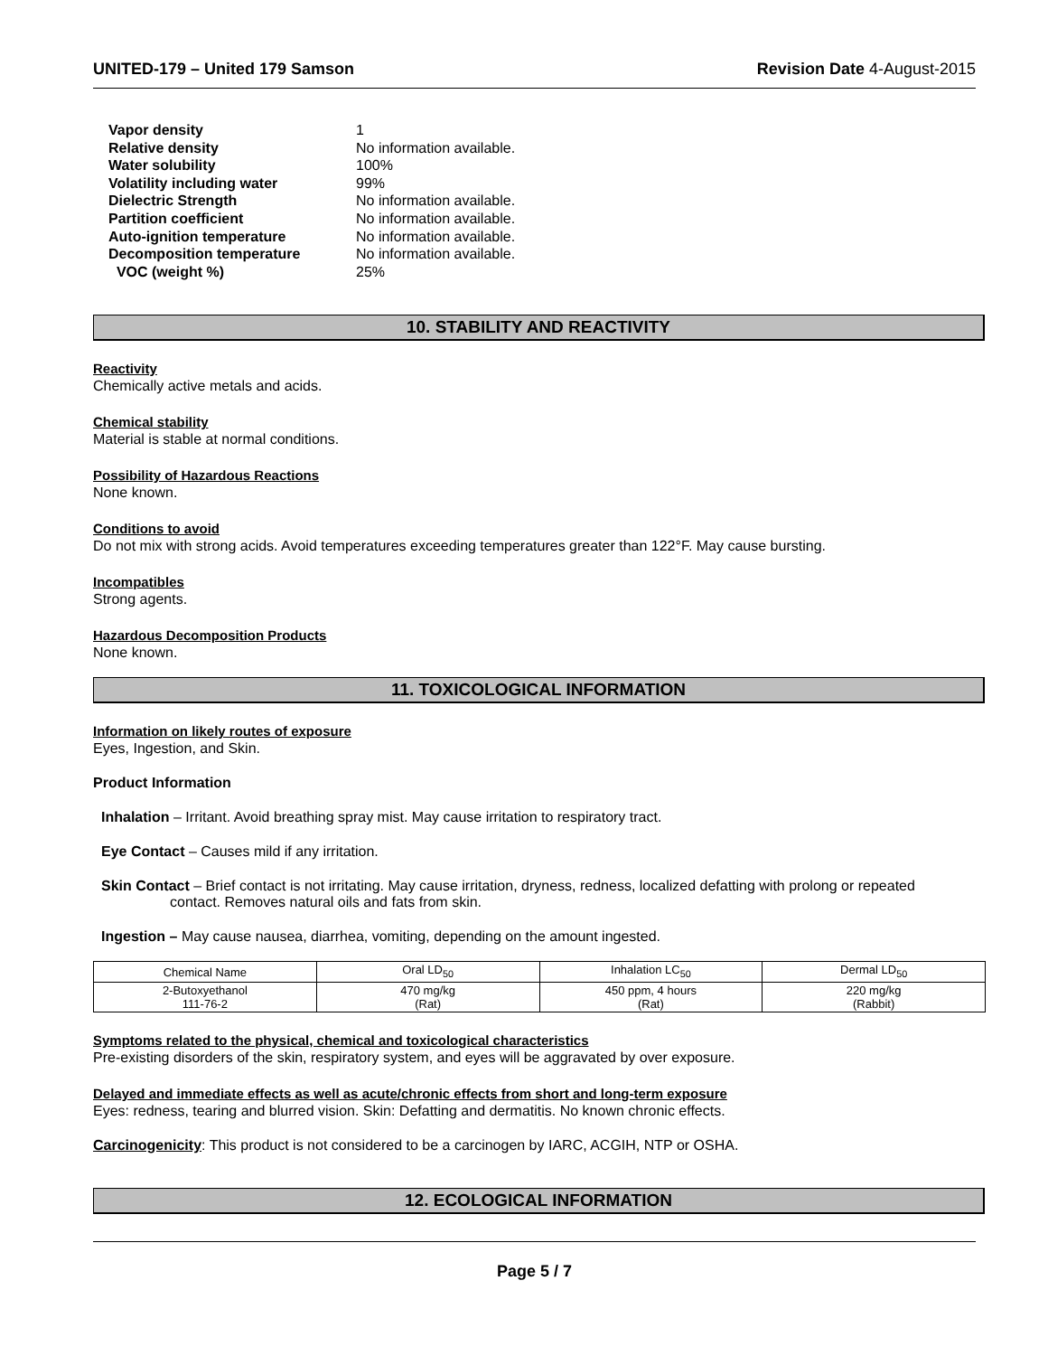UNITED-179 – United 179 Samson Revision Date 4-August-2015
Vapor density 1
Relative density No information available.
Water solubility 100%
Volatility including water 99%
Dielectric Strength No information available.
Partition coefficient No information available.
Auto-ignition temperature No information available.
Decomposition temperature No information available.
VOC (weight %) 25%
10. STABILITY AND REACTIVITY
Reactivity
Chemically active metals and acids.
Chemical stability
Material is stable at normal conditions.
Possibility of Hazardous Reactions
None known.
Conditions to avoid
Do not mix with strong acids. Avoid temperatures exceeding temperatures greater than 122°F. May cause bursting.
Incompatibles
Strong agents.
Hazardous Decomposition Products
None known.
11. TOXICOLOGICAL INFORMATION
Information on likely routes of exposure
Eyes, Ingestion, and Skin.
Product Information
Inhalation – Irritant. Avoid breathing spray mist. May cause irritation to respiratory tract.
Eye Contact – Causes mild if any irritation.
Skin Contact – Brief contact is not irritating. May cause irritation, dryness, redness, localized defatting with prolong or repeated
contact. Removes natural oils and fats from skin.
Ingestion – May cause nausea, diarrhea, vomiting, depending on the amount ingested.
| Chemical Name | Oral LD<sub>50</sub> | Inhalation LC<sub>50</sub> | Dermal LD<sub>50</sub> |
| 2-Butoxyethanol 111-76-2 | 470 mg/kg (Rat) | 450 ppm, 4 hours (Rat) | 220 mg/kg (Rabbit) |
Symptoms related to the physical, chemical and toxicological characteristics
Pre-existing disorders of the skin, respiratory system, and eyes will be aggravated by over exposure.
Delayed and immediate effects as well as acute/chronic effects from short and long-term exposure
Eyes: redness, tearing and blurred vision. Skin: Defatting and dermatitis. No known chronic effects.
Carcinogenicity: This product is not considered to be a carcinogen by IARC, ACGIH, NTP or OSHA.
12. ECOLOGICAL INFORMATION
Page 5 / 7